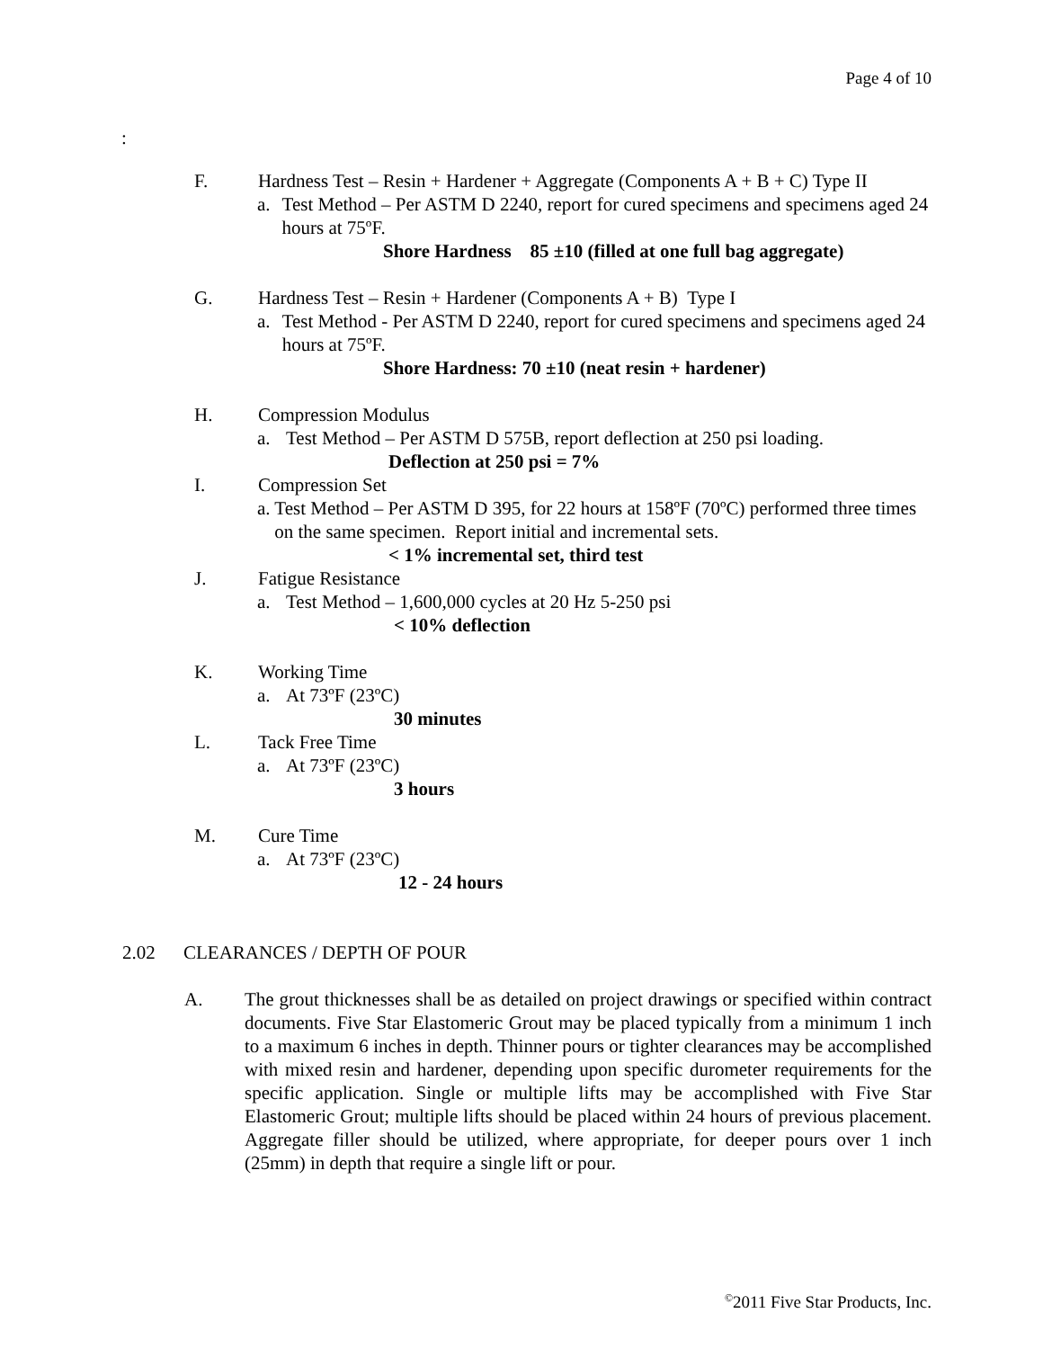Page 4 of 10
:
F. Hardness Test – Resin + Hardener + Aggregate (Components A + B + C) Type II
a. Test Method – Per ASTM D 2240, report for cured specimens and specimens aged 24 hours at 75ºF.
Shore Hardness 85 ±10 (filled at one full bag aggregate)
G. Hardness Test – Resin + Hardener (Components A + B) Type I
a. Test Method - Per ASTM D 2240, report for cured specimens and specimens aged 24 hours at 75ºF.
Shore Hardness: 70 ±10 (neat resin + hardener)
H. Compression Modulus
a. Test Method – Per ASTM D 575B, report deflection at 250 psi loading.
Deflection at 250 psi = 7%
I. Compression Set
a. Test Method – Per ASTM D 395, for 22 hours at 158ºF (70ºC) performed three times on the same specimen. Report initial and incremental sets.
< 1% incremental set, third test
J. Fatigue Resistance
a. Test Method – 1,600,000 cycles at 20 Hz 5-250 psi
< 10% deflection
K. Working Time
a. At 73ºF (23ºC)
30 minutes
L. Tack Free Time
a. At 73ºF (23ºC)
3 hours
M. Cure Time
a. At 73ºF (23ºC)
12 - 24 hours
2.02 CLEARANCES / DEPTH OF POUR
A. The grout thicknesses shall be as detailed on project drawings or specified within contract documents. Five Star Elastomeric Grout may be placed typically from a minimum 1 inch to a maximum 6 inches in depth. Thinner pours or tighter clearances may be accomplished with mixed resin and hardener, depending upon specific durometer requirements for the specific application. Single or multiple lifts may be accomplished with Five Star Elastomeric Grout; multiple lifts should be placed within 24 hours of previous placement. Aggregate filler should be utilized, where appropriate, for deeper pours over 1 inch (25mm) in depth that require a single lift or pour.
<sup>©</sup>2011 Five Star Products, Inc.